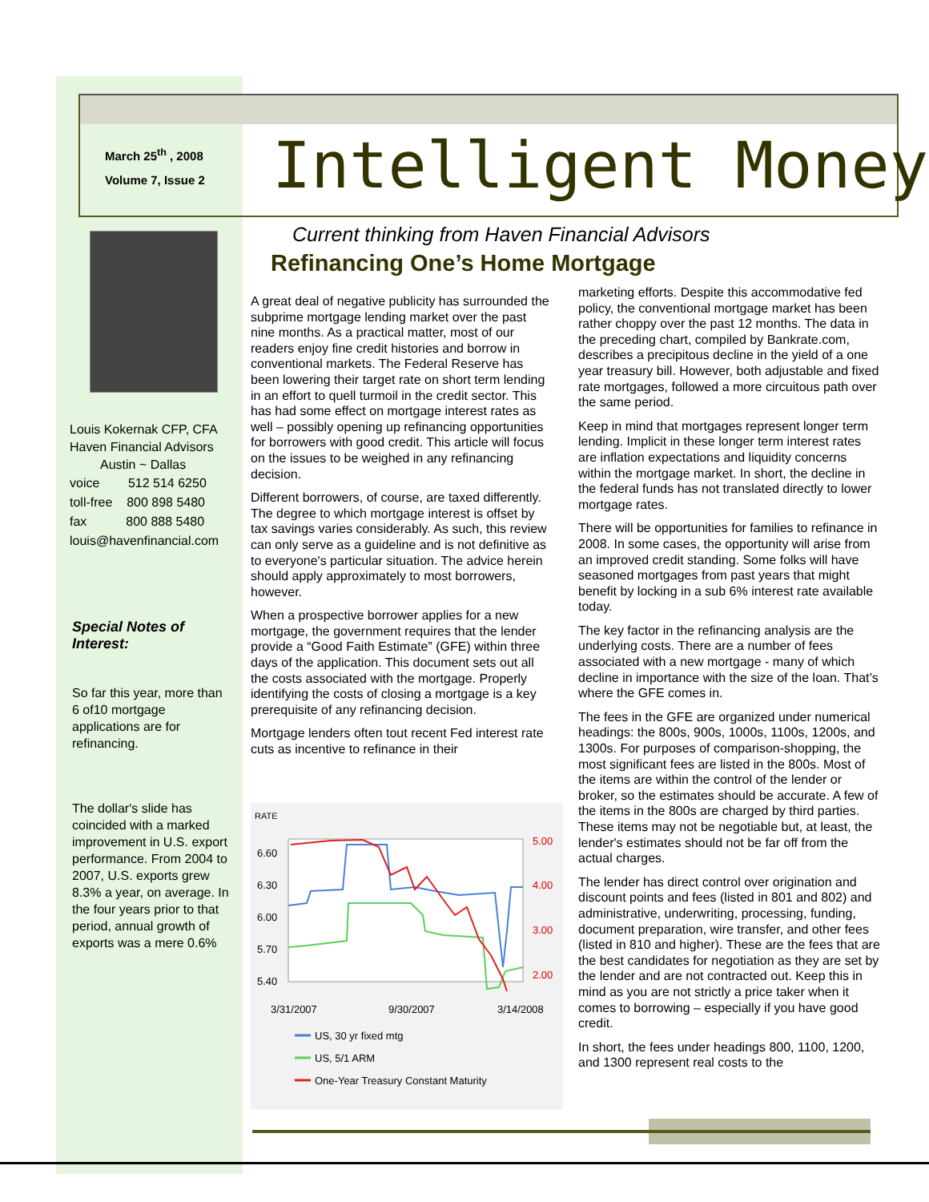March 25<sup>th</sup> , 2008
Volume 7, Issue 2
Intelligent Money
Louis Kokernak CFP, CFA
Haven Financial Advisors
Austin ~ Dallas
voice 512 514 6250
toll-free 800 898 5480
fax 800 888 5480
louis@havenfinancial.com
Special Notes of Interest:
So far this year, more than 6 of10 mortgage applications are for refinancing.
The dollar's slide has coincided with a marked improvement in U.S. export performance. From 2004 to 2007, U.S. exports grew 8.3% a year, on average. In the four years prior to that period, annual growth of exports was a mere 0.6%
Current thinking from Haven Financial Advisors
Refinancing One’s Home Mortgage
A great deal of negative publicity has surrounded the subprime mortgage lending market over the past nine months. As a practical matter, most of our readers enjoy fine credit histories and borrow in conventional markets. The Federal Reserve has been lowering their target rate on short term lending in an effort to quell turmoil in the credit sector. This has had some effect on mortgage interest rates as well – possibly opening up refinancing opportunities for borrowers with good credit. This article will focus on the issues to be weighed in any refinancing decision.
Different borrowers, of course, are taxed differently. The degree to which mortgage interest is offset by tax savings varies considerably. As such, this review can only serve as a guideline and is not definitive as to everyone's particular situation. The advice herein should apply approximately to most borrowers, however.
When a prospective borrower applies for a new mortgage, the government requires that the lender provide a “Good Faith Estimate” (GFE) within three days of the application. This document sets out all the costs associated with the mortgage. Properly identifying the costs of closing a mortgage is a key prerequisite of any refinancing decision.
Mortgage lenders often tout recent Fed interest rate cuts as incentive to refinance in their
RATE
6.60
6.30
6.00
5.70
5.40
5.00
4.00
3.00
2.00
3/31/2007
9/30/2007
3/14/2008
US, 30 yr fixed mtg
US, 5/1 ARM
One-Year Treasury Constant Maturity
marketing efforts. Despite this accommodative fed policy, the conventional mortgage market has been rather choppy over the past 12 months. The data in the preceding chart, compiled by Bankrate.com, describes a precipitous decline in the yield of a one year treasury bill. However, both adjustable and fixed rate mortgages, followed a more circuitous path over the same period.
Keep in mind that mortgages represent longer term lending. Implicit in these longer term interest rates are inflation expectations and liquidity concerns within the mortgage market. In short, the decline in the federal funds has not translated directly to lower mortgage rates.
There will be opportunities for families to refinance in 2008. In some cases, the opportunity will arise from an improved credit standing. Some folks will have seasoned mortgages from past years that might benefit by locking in a sub 6% interest rate available today.
The key factor in the refinancing analysis are the underlying costs. There are a number of fees associated with a new mortgage - many of which decline in importance with the size of the loan. That’s where the GFE comes in.
The fees in the GFE are organized under numerical headings: the 800s, 900s, 1000s, 1100s, 1200s, and 1300s. For purposes of comparison-shopping, the most significant fees are listed in the 800s. Most of the items are within the control of the lender or broker, so the estimates should be accurate. A few of the items in the 800s are charged by third parties. These items may not be negotiable but, at least, the lender's estimates should not be far off from the actual charges.
The lender has direct control over origination and discount points and fees (listed in 801 and 802) and administrative, underwriting, processing, funding, document preparation, wire transfer, and other fees (listed in 810 and higher). These are the fees that are the best candidates for negotiation as they are set by the lender and are not contracted out. Keep this in mind as you are not strictly a price taker when it comes to borrowing – especially if you have good credit.
In short, the fees under headings 800, 1100, 1200, and 1300 represent real costs to the